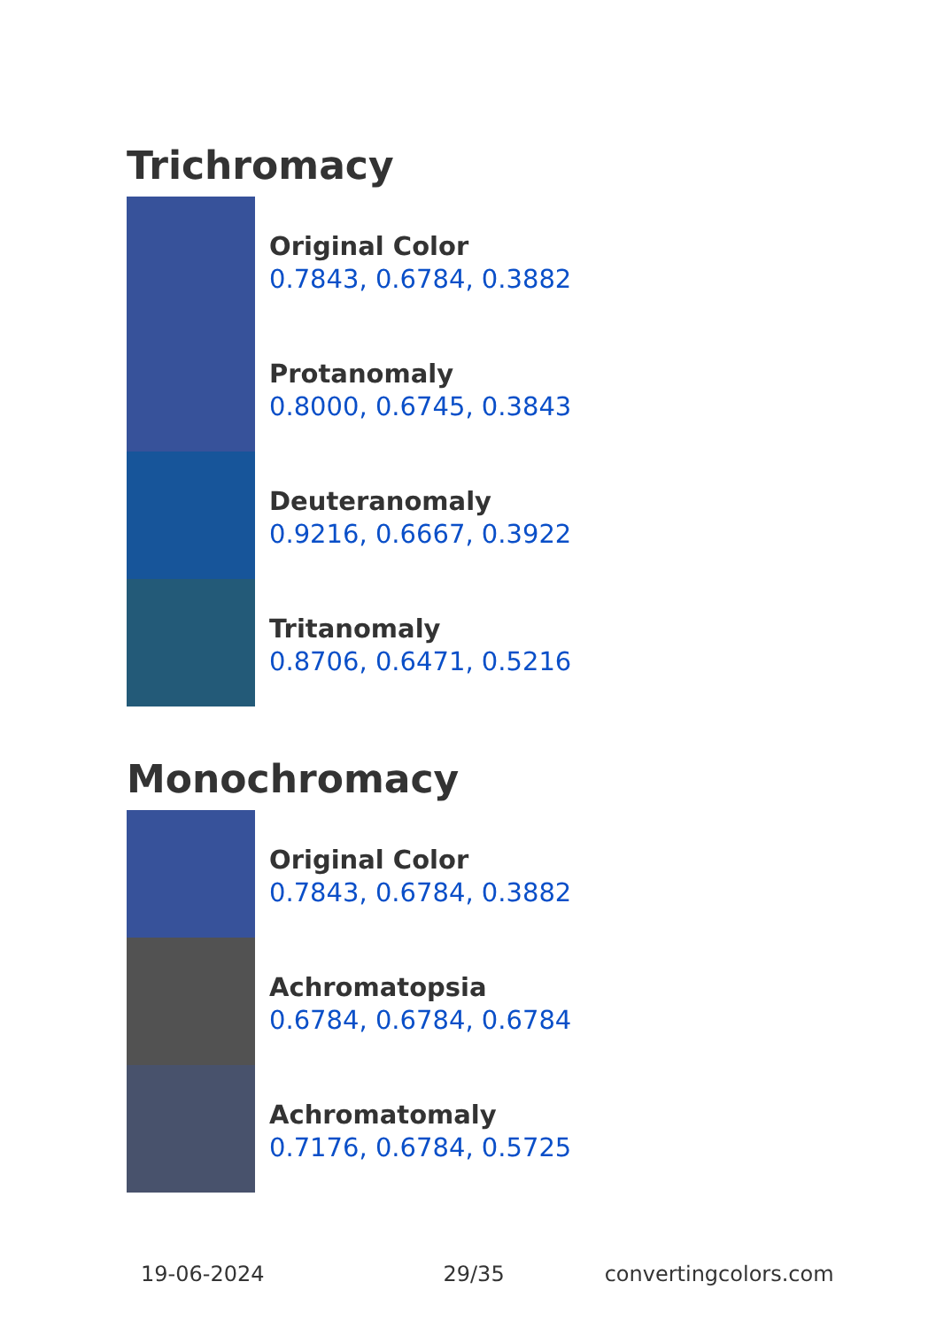Trichromacy
Original Color
0.7843, 0.6784, 0.3882
Protanomaly
0.8000, 0.6745, 0.3843
Deuteranomaly
0.9216, 0.6667, 0.3922
Tritanomaly
0.8706, 0.6471, 0.5216
Monochromacy
Original Color
0.7843, 0.6784, 0.3882
Achromatopsia
0.6784, 0.6784, 0.6784
Achromatomaly
0.7176, 0.6784, 0.5725
19-06-2024 29/35 convertingcolors.com